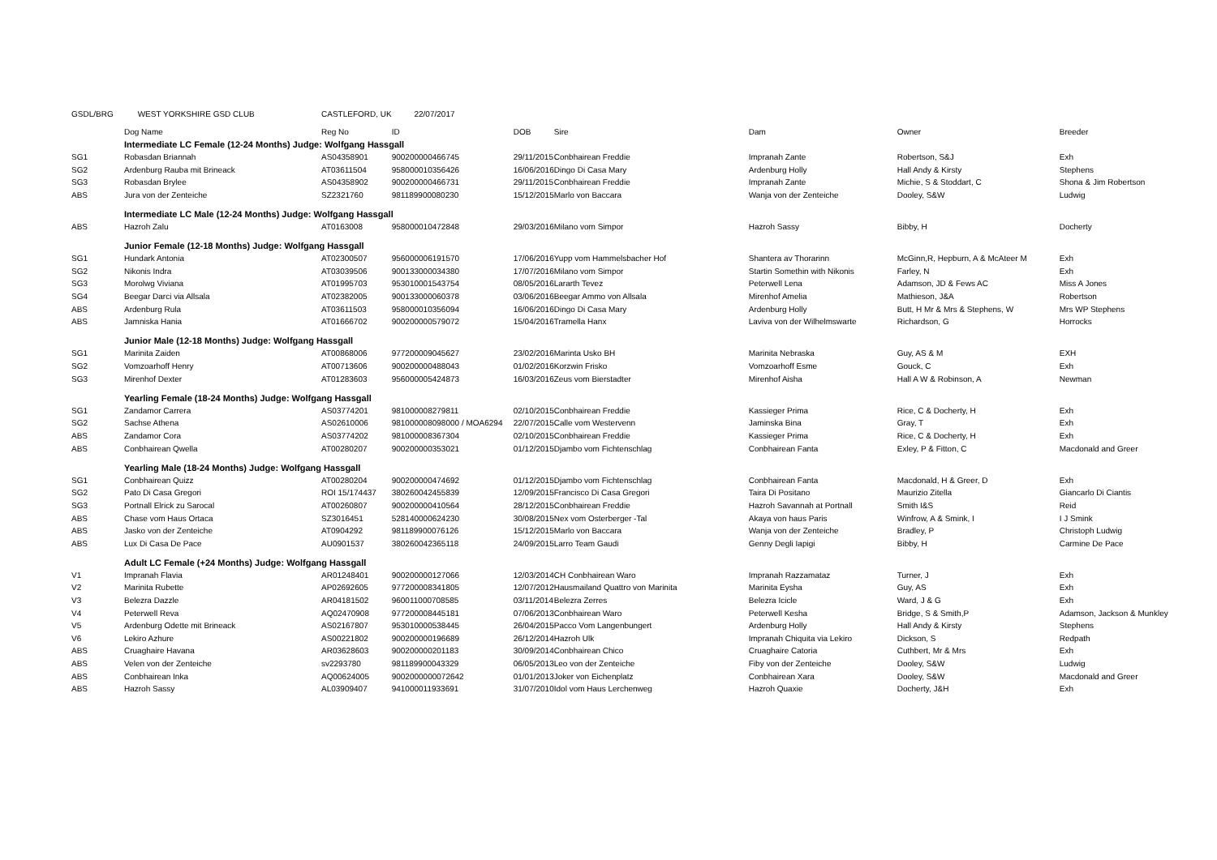| GSDL/BRG | WEST YORKSHIRE GSD CLUB | CASTLEFORD, UK | 22/07/2017 | | | | | |
| | Dog Name | Reg No | ID | DOB | Sire | Dam | Owner | Breeder |
| | Intermediate LC Female (12-24 Months) Judge: Wolfgang Hassgall | | | | | | | |
| SG1 | Robasdan Briannah | AS04358901 | 900200000466745 | 29/11/2015 | Conbhairean Freddie | Impranah Zante | Robertson, S&J | Exh |
| SG2 | Ardenburg Rauba mit Brineack | AT03611504 | 958000010356426 | 16/06/2016 | Dingo Di Casa Mary | Ardenburg Holly | Hall Andy & Kirsty | Stephens |
| SG3 | Robasdan Brylee | AS04358902 | 900200000466731 | 29/11/2015 | Conbhairean Freddie | Impranah Zante | Michie, S & Stoddart, C | Shona & Jim Robertson |
| ABS | Jura von der Zenteiche | SZ2321760 | 981189900080230 | 15/12/2015 | Marlo von Baccara | Wanja von der Zenteiche | Dooley, S&W | Ludwig |
| | Intermediate LC Male (12-24 Months) Judge: Wolfgang Hassgall | | | | | | | |
| ABS | Hazroh Zalu | AT0163008 | 958000010472848 | 29/03/2016 | Milano vom Simpor | Hazroh Sassy | Bibby, H | Docherty |
| | Junior Female (12-18 Months) Judge: Wolfgang Hassgall | | | | | | | |
| SG1 | Hundark Antonia | AT02300507 | 956000006191570 | 17/06/2016 | Yupp vom Hammelsbacher Hof | Shantera av Thorarinn | McGinn,R, Hepburn, A & McAteer M | Exh |
| SG2 | Nikonis Indra | AT03039506 | 900133000034380 | 17/07/2016 | Milano vom Simpor | Startin Somethin with Nikonis | Farley, N | Exh |
| SG3 | Morolwg Viviana | AT01995703 | 953010001543754 | 08/05/2016 | Lararth Tevez | Peterwell Lena | Adamson, JD & Fews AC | Miss A Jones |
| SG4 | Beegar Darci via Allsala | AT02382005 | 900133000060378 | 03/06/2016 | Beegar Ammo von Allsala | Mirenhof Amelia | Mathieson, J&A | Robertson |
| ABS | Ardenburg Rula | AT03611503 | 958000010356094 | 16/06/2016 | Dingo Di Casa Mary | Ardenburg Holly | Butt, H Mr & Mrs & Stephens, W | Mrs WP Stephens |
| ABS | Jamniska Hania | AT01666702 | 900200000579072 | 15/04/2016 | Tramella Hanx | Laviva von der Wilhelmswarte | Richardson, G | Horrocks |
| | Junior Male (12-18 Months) Judge: Wolfgang Hassgall | | | | | | | |
| SG1 | Marinita Zaiden | AT00868006 | 977200009045627 | 23/02/2016 | Marinta Usko BH | Marinita Nebraska | Guy, AS & M | EXH |
| SG2 | Vomzoarhoff Henry | AT00713606 | 900200000488043 | 01/02/2016 | Korzwin Frisko | Vomzoarhoff Esme | Gouck, C | Exh |
| SG3 | Mirenhof Dexter | AT01283603 | 956000005424873 | 16/03/2016 | Zeus vom Bierstadter | Mirenhof Aisha | Hall A W & Robinson, A | Newman |
| | Yearling Female (18-24 Months) Judge: Wolfgang Hassgall | | | | | | | |
| SG1 | Zandamor Carrera | AS03774201 | 981000008279811 | 02/10/2015 | Conbhairean Freddie | Kassieger Prima | Rice, C & Docherty, H | Exh |
| SG2 | Sachse Athena | AS02610006 | 981000008098000 / MOA6294 | 22/07/2015 | Calle vom Westervenn | Jaminska Bina | Gray, T | Exh |
| ABS | Zandamor Cora | AS03774202 | 981000008367304 | 02/10/2015 | Conbhairean Freddie | Kassieger Prima | Rice, C & Docherty, H | Exh |
| ABS | Conbhairean Qwella | AT00280207 | 900200000353021 | 01/12/2015 | Djambo vom Fichtenschlag | Conbhairean Fanta | Exley, P & Fitton, C | Macdonald and Greer |
| | Yearling Male (18-24 Months) Judge: Wolfgang Hassgall | | | | | | | |
| SG1 | Conbhairean Quizz | AT00280204 | 900200000474692 | 01/12/2015 | Djambo vom Fichtenschlag | Conbhairean Fanta | Macdonald, H & Greer, D | Exh |
| SG2 | Pato Di Casa Gregori | ROI 15/174437 | 380260042455839 | 12/09/2015 | Francisco Di Casa Gregori | Taira Di Positano | Maurizio Zitella | Giancarlo Di Ciantis |
| SG3 | Portnall Elrick zu Sarocal | AT00260807 | 900200000410564 | 28/12/2015 | Conbhairean Freddie | Hazroh Savannah at Portnall | Smith I&S | Reid |
| ABS | Chase vom Haus Ortaca | SZ3016451 | 528140000624230 | 30/08/2015 | Nex vom Osterberger -Tal | Akaya von haus Paris | Winfrow, A & Smink, I | I J Smink |
| ABS | Jasko von der Zenteiche | AT0904292 | 981189900076126 | 15/12/2015 | Marlo von Baccara | Wanja von der Zenteiche | Bradley, P | Christoph Ludwig |
| ABS | Lux Di Casa De Pace | AU0901537 | 380260042365118 | 24/09/2015 | Larro Team Gaudi | Genny Degli Iapigi | Bibby, H | Carmine De Pace |
| | Adult LC Female (+24 Months) Judge: Wolfgang Hassgall | | | | | | | |
| V1 | Impranah Flavia | AR01248401 | 900200000127066 | 12/03/2014 | CH Conbhairean Waro | Impranah Razzamataz | Turner, J | Exh |
| V2 | Marinita Rubette | AP02692605 | 977200008341805 | 12/07/2012 | Hausmailand Quattro von Marinita | Marinita Eysha | Guy, AS | Exh |
| V3 | Belezra Dazzle | AR04181502 | 960011000708585 | 03/11/2014 | Belezra Zerres | Belezra Icicle | Ward, J & G | Exh |
| V4 | Peterwell Reva | AQ02470908 | 977200008445181 | 07/06/2013 | Conbhairean Waro | Peterwell Kesha | Bridge, S & Smith,P | Adamson, Jackson & Munkley |
| V5 | Ardenburg Odette mit Brineack | AS02167807 | 953010000538445 | 26/04/2015 | Pacco Vom Langenbungert | Ardenburg Holly | Hall Andy & Kirsty | Stephens |
| V6 | Lekiro Azhure | AS00221802 | 900200000196689 | 26/12/2014 | Hazroh Ulk | Impranah Chiquita via Lekiro | Dickson, S | Redpath |
| ABS | Cruaghaire Havana | AR03628603 | 900200000201183 | 30/09/2014 | Conbhairean Chico | Cruaghaire Catoria | Cuthbert, Mr & Mrs | Exh |
| ABS | Velen von der Zenteiche | sv2293780 | 981189900043329 | 06/05/2013 | Leo von der Zenteiche | Fiby von der Zenteiche | Dooley, S&W | Ludwig |
| ABS | Conbhairean Inka | AQ00624005 | 9002000000072642 | 01/01/2013 | Joker von Eichenplatz | Conbhairean Xara | Dooley, S&W | Macdonald and Greer |
| ABS | Hazroh Sassy | AL03909407 | 941000011933691 | 31/07/2010 | Idol vom Haus Lerchenweg | Hazroh Quaxie | Docherty, J&H | Exh |